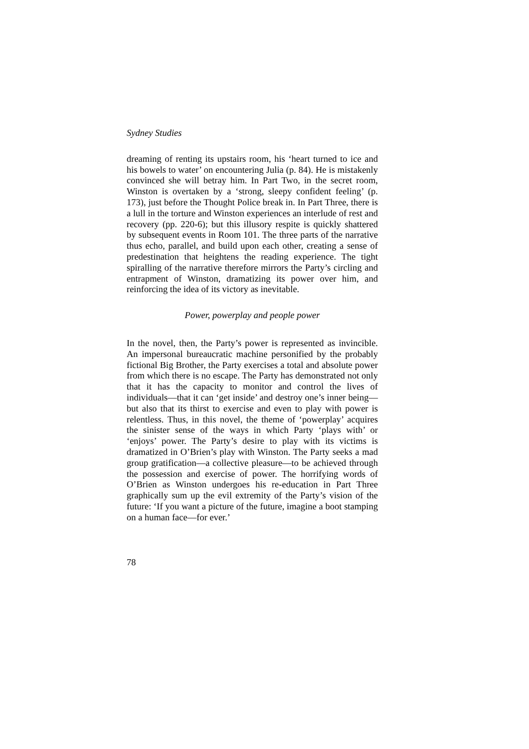Sydney Studies
dreaming of renting its upstairs room, his ‘heart turned to ice and his bowels to water’ on encountering Julia (p. 84). He is mistakenly convinced she will betray him. In Part Two, in the secret room, Winston is overtaken by a ‘strong, sleepy confident feeling’ (p. 173), just before the Thought Police break in. In Part Three, there is a lull in the torture and Winston experiences an interlude of rest and recovery (pp. 220-6); but this illusory respite is quickly shattered by subsequent events in Room 101. The three parts of the narrative thus echo, parallel, and build upon each other, creating a sense of predestination that heightens the reading experience. The tight spiralling of the narrative therefore mirrors the Party’s circling and entrapment of Winston, dramatizing its power over him, and reinforcing the idea of its victory as inevitable.
Power, powerplay and people power
In the novel, then, the Party’s power is represented as invincible. An impersonal bureaucratic machine personified by the probably fictional Big Brother, the Party exercises a total and absolute power from which there is no escape. The Party has demonstrated not only that it has the capacity to monitor and control the lives of individuals—that it can ‘get inside’ and destroy one’s inner being—but also that its thirst to exercise and even to play with power is relentless. Thus, in this novel, the theme of ‘powerplay’ acquires the sinister sense of the ways in which Party ‘plays with’ or ‘enjoys’ power. The Party’s desire to play with its victims is dramatized in O’Brien’s play with Winston. The Party seeks a mad group gratification—a collective pleasure—to be achieved through the possession and exercise of power. The horrifying words of O’Brien as Winston undergoes his re-education in Part Three graphically sum up the evil extremity of the Party’s vision of the future: ‘If you want a picture of the future, imagine a boot stamping on a human face—for ever.’
78